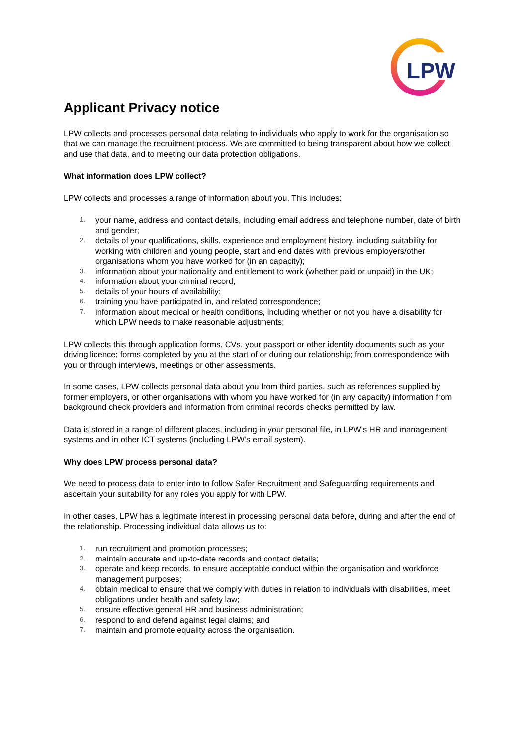LPW
Applicant Privacy notice
LPW collects and processes personal data relating to individuals who apply to work for the organisation so that we can manage the recruitment process. We are committed to being transparent about how we collect and use that data, and to meeting our data protection obligations.
What information does LPW collect?
LPW collects and processes a range of information about you. This includes:
1. your name, address and contact details, including email address and telephone number, date of birth and gender;
2. details of your qualifications, skills, experience and employment history, including suitability for working with children and young people, start and end dates with previous employers/other organisations whom you have worked for (in an capacity);
3. information about your nationality and entitlement to work (whether paid or unpaid) in the UK;
4. information about your criminal record;
5. details of your hours of availability;
6. training you have participated in, and related correspondence;
7. information about medical or health conditions, including whether or not you have a disability for which LPW needs to make reasonable adjustments;
LPW collects this through application forms, CVs, your passport or other identity documents such as your driving licence; forms completed by you at the start of or during our relationship; from correspondence with you or through interviews, meetings or other assessments.
In some cases, LPW collects personal data about you from third parties, such as references supplied by former employers, or other organisations with whom you have worked for (in any capacity) information from background check providers and information from criminal records checks permitted by law.
Data is stored in a range of different places, including in your personal file, in LPW’s HR and management systems and in other ICT systems (including LPW’s email system).
Why does LPW process personal data?
We need to process data to enter into to follow Safer Recruitment and Safeguarding requirements and ascertain your suitability for any roles you apply for with LPW.
In other cases, LPW has a legitimate interest in processing personal data before, during and after the end of the relationship. Processing individual data allows us to:
1. run recruitment and promotion processes;
2. maintain accurate and up-to-date records and contact details;
3. operate and keep records, to ensure acceptable conduct within the organisation and workforce management purposes;
4. obtain medical to ensure that we comply with duties in relation to individuals with disabilities, meet obligations under health and safety law;
5. ensure effective general HR and business administration;
6. respond to and defend against legal claims; and
7. maintain and promote equality across the organisation.